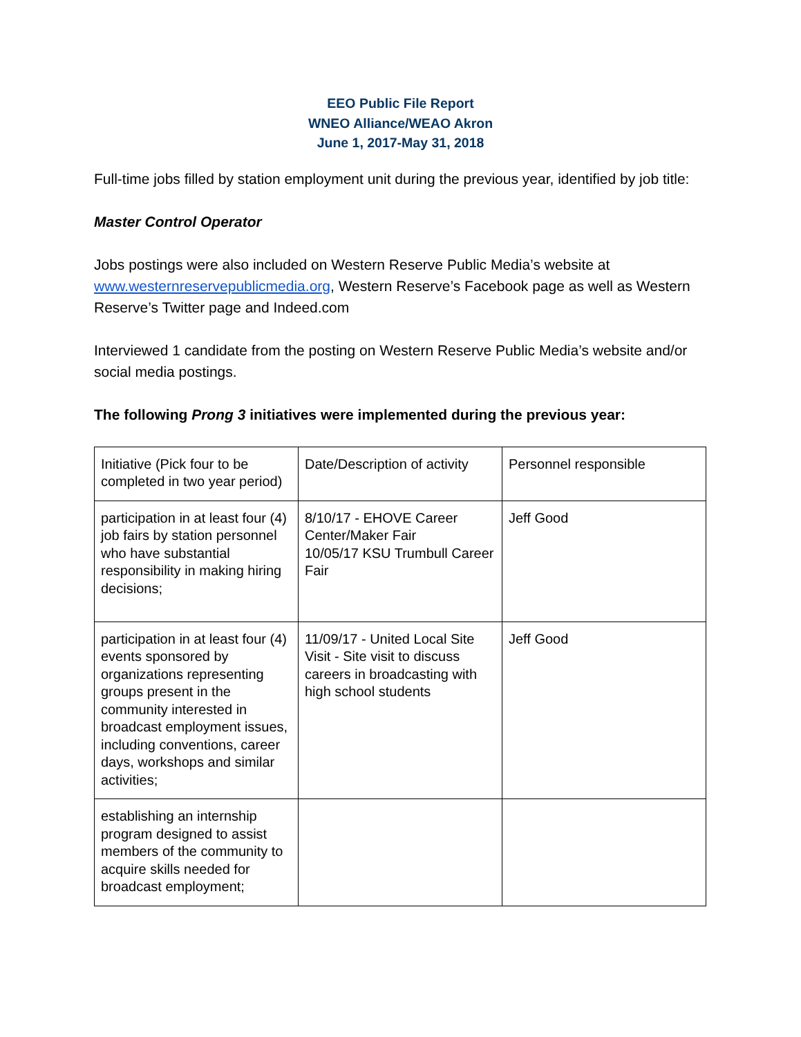EEO Public File Report
WNEO Alliance/WEAO Akron
June 1, 2017-May 31, 2018
Full-time jobs filled by station employment unit during the previous year, identified by job title:
Master Control Operator
Jobs postings were also included on Western Reserve Public Media’s website at www.westernreservepublicmedia.org, Western Reserve’s Facebook page as well as Western Reserve’s Twitter page and Indeed.com
Interviewed 1 candidate from the posting on Western Reserve Public Media’s website and/or social media postings.
The following Prong 3 initiatives were implemented during the previous year:
| Initiative (Pick four to be completed in two year period) | Date/Description of activity | Personnel responsible |
| participation in at least four (4) job fairs by station personnel who have substantial responsibility in making hiring decisions; | 8/10/17 - EHOVE Career Center/Maker Fair 10/05/17 KSU Trumbull Career Fair | Jeff Good |
| participation in at least four (4) events sponsored by organizations representing groups present in the community interested in broadcast employment issues, including conventions, career days, workshops and similar activities; | 11/09/17 - United Local Site Visit - Site visit to discuss careers in broadcasting with high school students | Jeff Good |
| establishing an internship program designed to assist members of the community to acquire skills needed for broadcast employment; | | |